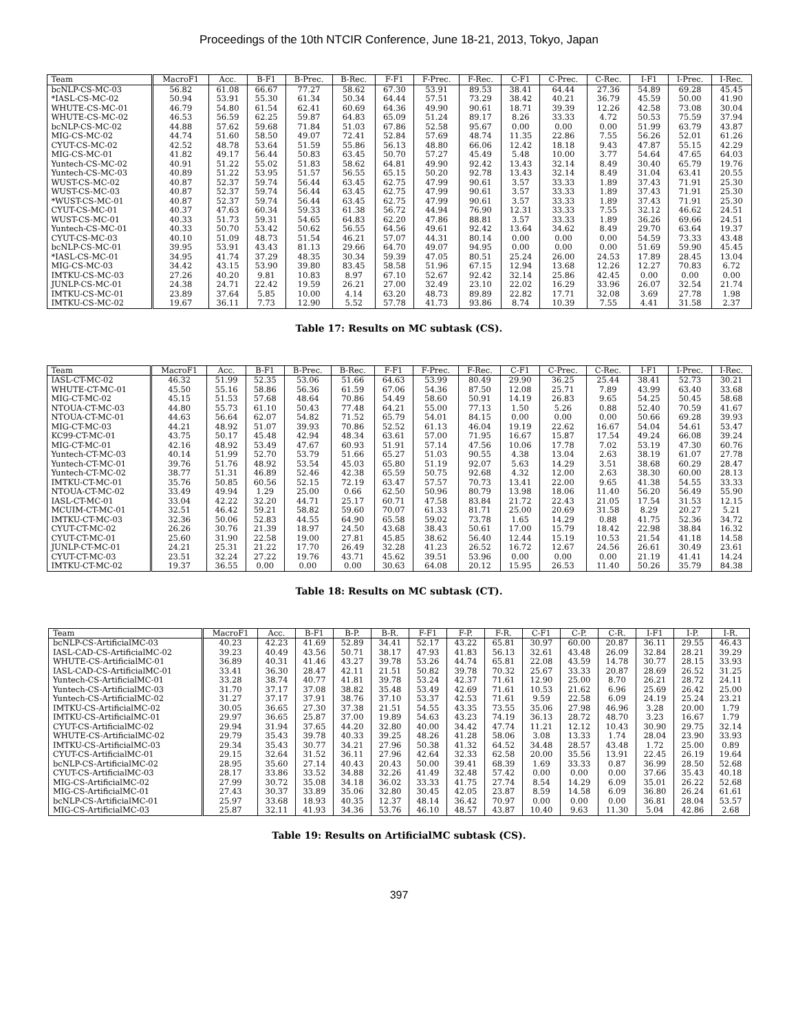Proceedings of the 10th NTCIR Conference, June 18-21, 2013, Tokyo, Japan
| Team | MacroF1 | Acc. | B-F1 | B-Prec. | B-Rec. | F-F1 | F-Prec. | F-Rec. | C-F1 | C-Prec. | C-Rec. | I-F1 | I-Prec. | I-Rec. |
| --- | --- | --- | --- | --- | --- | --- | --- | --- | --- | --- | --- | --- | --- | --- |
| bcNLP-CS-MC-03 | 56.82 | 61.08 | 66.67 | 77.27 | 58.62 | 67.30 | 53.91 | 89.53 | 38.41 | 64.44 | 27.36 | 54.89 | 69.28 | 45.45 |
| *IASL-CS-MC-02 | 50.94 | 53.91 | 55.30 | 61.34 | 50.34 | 64.44 | 57.51 | 73.29 | 38.42 | 40.21 | 36.79 | 45.59 | 50.00 | 41.90 |
| WHUTE-CS-MC-01 | 46.79 | 54.80 | 61.54 | 62.41 | 60.69 | 64.36 | 49.90 | 90.61 | 18.71 | 39.39 | 12.26 | 42.58 | 73.08 | 30.04 |
| WHUTE-CS-MC-02 | 46.53 | 56.59 | 62.25 | 59.87 | 64.83 | 65.09 | 51.24 | 89.17 | 8.26 | 33.33 | 4.72 | 50.53 | 75.59 | 37.94 |
| bcNLP-CS-MC-02 | 44.88 | 57.62 | 59.68 | 71.84 | 51.03 | 67.86 | 52.58 | 95.67 | 0.00 | 0.00 | 0.00 | 51.99 | 63.79 | 43.87 |
| MIG-CS-MC-02 | 44.74 | 51.60 | 58.50 | 49.07 | 72.41 | 52.84 | 57.69 | 48.74 | 11.35 | 22.86 | 7.55 | 56.26 | 52.01 | 61.26 |
| CYUT-CS-MC-02 | 42.52 | 48.78 | 53.64 | 51.59 | 55.86 | 56.13 | 48.80 | 66.06 | 12.42 | 18.18 | 9.43 | 47.87 | 55.15 | 42.29 |
| MIG-CS-MC-01 | 41.82 | 49.17 | 56.44 | 50.83 | 63.45 | 50.70 | 57.27 | 45.49 | 5.48 | 10.00 | 3.77 | 54.64 | 47.65 | 64.03 |
| Yuntech-CS-MC-02 | 40.91 | 51.22 | 55.02 | 51.83 | 58.62 | 64.81 | 49.90 | 92.42 | 13.43 | 32.14 | 8.49 | 30.40 | 65.79 | 19.76 |
| Yuntech-CS-MC-03 | 40.89 | 51.22 | 53.95 | 51.57 | 56.55 | 65.15 | 50.20 | 92.78 | 13.43 | 32.14 | 8.49 | 31.04 | 63.41 | 20.55 |
| WUST-CS-MC-02 | 40.87 | 52.37 | 59.74 | 56.44 | 63.45 | 62.75 | 47.99 | 90.61 | 3.57 | 33.33 | 1.89 | 37.43 | 71.91 | 25.30 |
| WUST-CS-MC-03 | 40.87 | 52.37 | 59.74 | 56.44 | 63.45 | 62.75 | 47.99 | 90.61 | 3.57 | 33.33 | 1.89 | 37.43 | 71.91 | 25.30 |
| *WUST-CS-MC-01 | 40.87 | 52.37 | 59.74 | 56.44 | 63.45 | 62.75 | 47.99 | 90.61 | 3.57 | 33.33 | 1.89 | 37.43 | 71.91 | 25.30 |
| CYUT-CS-MC-01 | 40.37 | 47.63 | 60.34 | 59.33 | 61.38 | 56.72 | 44.94 | 76.90 | 12.31 | 33.33 | 7.55 | 32.12 | 46.62 | 24.51 |
| WUST-CS-MC-01 | 40.33 | 51.73 | 59.31 | 54.65 | 64.83 | 62.20 | 47.86 | 88.81 | 3.57 | 33.33 | 1.89 | 36.26 | 69.66 | 24.51 |
| Yuntech-CS-MC-01 | 40.33 | 50.70 | 53.42 | 50.62 | 56.55 | 64.56 | 49.61 | 92.42 | 13.64 | 34.62 | 8.49 | 29.70 | 63.64 | 19.37 |
| CYUT-CS-MC-03 | 40.10 | 51.09 | 48.73 | 51.54 | 46.21 | 57.07 | 44.31 | 80.14 | 0.00 | 0.00 | 0.00 | 54.59 | 73.33 | 43.48 |
| bcNLP-CS-MC-01 | 39.95 | 53.91 | 43.43 | 81.13 | 29.66 | 64.70 | 49.07 | 94.95 | 0.00 | 0.00 | 0.00 | 51.69 | 59.90 | 45.45 |
| *IASL-CS-MC-01 | 34.95 | 41.74 | 37.29 | 48.35 | 30.34 | 59.39 | 47.05 | 80.51 | 25.24 | 26.00 | 24.53 | 17.89 | 28.45 | 13.04 |
| MIG-CS-MC-03 | 34.42 | 43.15 | 53.90 | 39.80 | 83.45 | 58.58 | 51.96 | 67.15 | 12.94 | 13.68 | 12.26 | 12.27 | 70.83 | 6.72 |
| IMTKU-CS-MC-03 | 27.26 | 40.20 | 9.81 | 10.83 | 8.97 | 67.10 | 52.67 | 92.42 | 32.14 | 25.86 | 42.45 | 0.00 | 0.00 | 0.00 |
| JUNLP-CS-MC-01 | 24.38 | 24.71 | 22.42 | 19.59 | 26.21 | 27.00 | 32.49 | 23.10 | 22.02 | 16.29 | 33.96 | 26.07 | 32.54 | 21.74 |
| IMTKU-CS-MC-01 | 23.89 | 37.64 | 5.85 | 10.00 | 4.14 | 63.20 | 48.73 | 89.89 | 22.82 | 17.71 | 32.08 | 3.69 | 27.78 | 1.98 |
| IMTKU-CS-MC-02 | 19.67 | 36.11 | 7.73 | 12.90 | 5.52 | 57.78 | 41.73 | 93.86 | 8.74 | 10.39 | 7.55 | 4.41 | 31.58 | 2.37 |
Table 17: Results on MC subtask (CS).
| Team | MacroF1 | Acc. | B-F1 | B-Prec. | B-Rec. | F-F1 | F-Prec. | F-Rec. | C-F1 | C-Prec. | C-Rec. | I-F1 | I-Prec. | I-Rec. |
| --- | --- | --- | --- | --- | --- | --- | --- | --- | --- | --- | --- | --- | --- | --- |
| IASL-CT-MC-02 | 46.32 | 51.99 | 52.35 | 53.06 | 51.66 | 64.63 | 53.99 | 80.49 | 29.90 | 36.25 | 25.44 | 38.41 | 52.73 | 30.21 |
| WHUTE-CT-MC-01 | 45.50 | 55.16 | 58.86 | 56.36 | 61.59 | 67.06 | 54.36 | 87.50 | 12.08 | 25.71 | 7.89 | 43.99 | 63.40 | 33.68 |
| MIG-CT-MC-02 | 45.15 | 51.53 | 57.68 | 48.64 | 70.86 | 54.49 | 58.60 | 50.91 | 14.19 | 26.83 | 9.65 | 54.25 | 50.45 | 58.68 |
| NTOUA-CT-MC-03 | 44.80 | 55.73 | 61.10 | 50.43 | 77.48 | 64.21 | 55.00 | 77.13 | 1.50 | 5.26 | 0.88 | 52.40 | 70.59 | 41.67 |
| NTOUA-CT-MC-01 | 44.63 | 56.64 | 62.07 | 54.82 | 71.52 | 65.79 | 54.01 | 84.15 | 0.00 | 0.00 | 0.00 | 50.66 | 69.28 | 39.93 |
| MIG-CT-MC-03 | 44.21 | 48.92 | 51.07 | 39.93 | 70.86 | 52.52 | 61.13 | 46.04 | 19.19 | 22.62 | 16.67 | 54.04 | 54.61 | 53.47 |
| KC99-CT-MC-01 | 43.75 | 50.17 | 45.48 | 42.94 | 48.34 | 63.61 | 57.00 | 71.95 | 16.67 | 15.87 | 17.54 | 49.24 | 66.08 | 39.24 |
| MIG-CT-MC-01 | 42.16 | 48.92 | 53.49 | 47.67 | 60.93 | 51.91 | 57.14 | 47.56 | 10.06 | 17.78 | 7.02 | 53.19 | 47.30 | 60.76 |
| Yuntech-CT-MC-03 | 40.14 | 51.99 | 52.70 | 53.79 | 51.66 | 65.27 | 51.03 | 90.55 | 4.38 | 13.04 | 2.63 | 38.19 | 61.07 | 27.78 |
| Yuntech-CT-MC-01 | 39.76 | 51.76 | 48.92 | 53.54 | 45.03 | 65.80 | 51.19 | 92.07 | 5.63 | 14.29 | 3.51 | 38.68 | 60.29 | 28.47 |
| Yuntech-CT-MC-02 | 38.77 | 51.31 | 46.89 | 52.46 | 42.38 | 65.59 | 50.75 | 92.68 | 4.32 | 12.00 | 2.63 | 38.30 | 60.00 | 28.13 |
| IMTKU-CT-MC-01 | 35.76 | 50.85 | 60.56 | 52.15 | 72.19 | 63.47 | 57.57 | 70.73 | 13.41 | 22.00 | 9.65 | 41.38 | 54.55 | 33.33 |
| NTOUA-CT-MC-02 | 33.49 | 49.94 | 1.29 | 25.00 | 0.66 | 62.50 | 50.96 | 80.79 | 13.98 | 18.06 | 11.40 | 56.20 | 56.49 | 55.90 |
| IASL-CT-MC-01 | 33.04 | 42.22 | 32.20 | 44.71 | 25.17 | 60.71 | 47.58 | 83.84 | 21.72 | 22.43 | 21.05 | 17.54 | 31.53 | 12.15 |
| MCUIM-CT-MC-01 | 32.51 | 46.42 | 59.21 | 58.82 | 59.60 | 70.07 | 61.33 | 81.71 | 25.00 | 20.69 | 31.58 | 8.29 | 20.27 | 5.21 |
| IMTKU-CT-MC-03 | 32.36 | 50.06 | 52.83 | 44.55 | 64.90 | 65.58 | 59.02 | 73.78 | 1.65 | 14.29 | 0.88 | 41.75 | 52.36 | 34.72 |
| CYUT-CT-MC-02 | 26.26 | 30.76 | 21.39 | 18.97 | 24.50 | 43.68 | 38.43 | 50.61 | 17.00 | 15.79 | 18.42 | 22.98 | 38.84 | 16.32 |
| CYUT-CT-MC-01 | 25.60 | 31.90 | 22.58 | 19.00 | 27.81 | 45.85 | 38.62 | 56.40 | 12.44 | 15.19 | 10.53 | 21.54 | 41.18 | 14.58 |
| JUNLP-CT-MC-01 | 24.21 | 25.31 | 21.22 | 17.70 | 26.49 | 32.28 | 41.23 | 26.52 | 16.72 | 12.67 | 24.56 | 26.61 | 30.49 | 23.61 |
| CYUT-CT-MC-03 | 23.51 | 32.24 | 27.22 | 19.76 | 43.71 | 45.62 | 39.51 | 53.96 | 0.00 | 0.00 | 0.00 | 21.19 | 41.41 | 14.24 |
| IMTKU-CT-MC-02 | 19.37 | 36.55 | 0.00 | 0.00 | 0.00 | 30.63 | 64.08 | 20.12 | 15.95 | 26.53 | 11.40 | 50.26 | 35.79 | 84.38 |
Table 18: Results on MC subtask (CT).
| Team | MacroF1 | Acc. | B-F1 | B-P. | B-R. | F-F1 | F-P. | F-R. | C-F1 | C-P. | C-R. | I-F1 | I-P. | I-R. |
| --- | --- | --- | --- | --- | --- | --- | --- | --- | --- | --- | --- | --- | --- | --- |
| bcNLP-CS-ArtificialMC-03 | 40.23 | 42.23 | 41.69 | 52.89 | 34.41 | 52.17 | 43.22 | 65.81 | 30.97 | 60.00 | 20.87 | 36.11 | 29.55 | 46.43 |
| IASL-CAD-CS-ArtificialMC-02 | 39.23 | 40.49 | 43.56 | 50.71 | 38.17 | 47.93 | 41.83 | 56.13 | 32.61 | 43.48 | 26.09 | 32.84 | 28.21 | 39.29 |
| WHUTE-CS-ArtificialMC-01 | 36.89 | 40.31 | 41.46 | 43.27 | 39.78 | 53.26 | 44.74 | 65.81 | 22.08 | 43.59 | 14.78 | 30.77 | 28.15 | 33.93 |
| IASL-CAD-CS-ArtificialMC-01 | 33.41 | 36.30 | 28.47 | 42.11 | 21.51 | 50.82 | 39.78 | 70.32 | 25.67 | 33.33 | 20.87 | 28.69 | 26.52 | 31.25 |
| Yuntech-CS-ArtificialMC-01 | 33.28 | 38.74 | 40.77 | 41.81 | 39.78 | 53.24 | 42.37 | 71.61 | 12.90 | 25.00 | 8.70 | 26.21 | 28.72 | 24.11 |
| Yuntech-CS-ArtificialMC-03 | 31.70 | 37.17 | 37.08 | 38.82 | 35.48 | 53.49 | 42.69 | 71.61 | 10.53 | 21.62 | 6.96 | 25.69 | 26.42 | 25.00 |
| Yuntech-CS-ArtificialMC-02 | 31.27 | 37.17 | 37.91 | 38.76 | 37.10 | 53.37 | 42.53 | 71.61 | 9.59 | 22.58 | 6.09 | 24.19 | 25.24 | 23.21 |
| IMTKU-CS-ArtificialMC-02 | 30.05 | 36.65 | 27.30 | 37.38 | 21.51 | 54.55 | 43.35 | 73.55 | 35.06 | 27.98 | 46.96 | 3.28 | 20.00 | 1.79 |
| IMTKU-CS-ArtificialMC-01 | 29.97 | 36.65 | 25.87 | 37.00 | 19.89 | 54.63 | 43.23 | 74.19 | 36.13 | 28.72 | 48.70 | 3.23 | 16.67 | 1.79 |
| CYUT-CS-ArtificialMC-02 | 29.94 | 31.94 | 37.65 | 44.20 | 32.80 | 40.00 | 34.42 | 47.74 | 11.21 | 12.12 | 10.43 | 30.90 | 29.75 | 32.14 |
| WHUTE-CS-ArtificialMC-02 | 29.79 | 35.43 | 39.78 | 40.33 | 39.25 | 48.26 | 41.28 | 58.06 | 3.08 | 13.33 | 1.74 | 28.04 | 23.90 | 33.93 |
| IMTKU-CS-ArtificialMC-03 | 29.34 | 35.43 | 30.77 | 34.21 | 27.96 | 50.38 | 41.32 | 64.52 | 34.48 | 28.57 | 43.48 | 1.72 | 25.00 | 0.89 |
| CYUT-CS-ArtificialMC-01 | 29.15 | 32.64 | 31.52 | 36.11 | 27.96 | 42.64 | 32.33 | 62.58 | 20.00 | 35.56 | 13.91 | 22.45 | 26.19 | 19.64 |
| bcNLP-CS-ArtificialMC-02 | 28.95 | 35.60 | 27.14 | 40.43 | 20.43 | 50.00 | 39.41 | 68.39 | 1.69 | 33.33 | 0.87 | 36.99 | 28.50 | 52.68 |
| CYUT-CS-ArtificialMC-03 | 28.17 | 33.86 | 33.52 | 34.88 | 32.26 | 41.49 | 32.48 | 57.42 | 0.00 | 0.00 | 0.00 | 37.66 | 35.43 | 40.18 |
| MIG-CS-ArtificialMC-02 | 27.99 | 30.72 | 35.08 | 34.18 | 36.02 | 33.33 | 41.75 | 27.74 | 8.54 | 14.29 | 6.09 | 35.01 | 26.22 | 52.68 |
| MIG-CS-ArtificialMC-01 | 27.43 | 30.37 | 33.89 | 35.06 | 32.80 | 30.45 | 42.05 | 23.87 | 8.59 | 14.58 | 6.09 | 36.80 | 26.24 | 61.61 |
| bcNLP-CS-ArtificialMC-01 | 25.97 | 33.68 | 18.93 | 40.35 | 12.37 | 48.14 | 36.42 | 70.97 | 0.00 | 0.00 | 0.00 | 36.81 | 28.04 | 53.57 |
| MIG-CS-ArtificialMC-03 | 25.87 | 32.11 | 41.93 | 34.36 | 53.76 | 46.10 | 48.57 | 43.87 | 10.40 | 9.63 | 11.30 | 5.04 | 42.86 | 2.68 |
Table 19: Results on ArtificialMC subtask (CS).
397